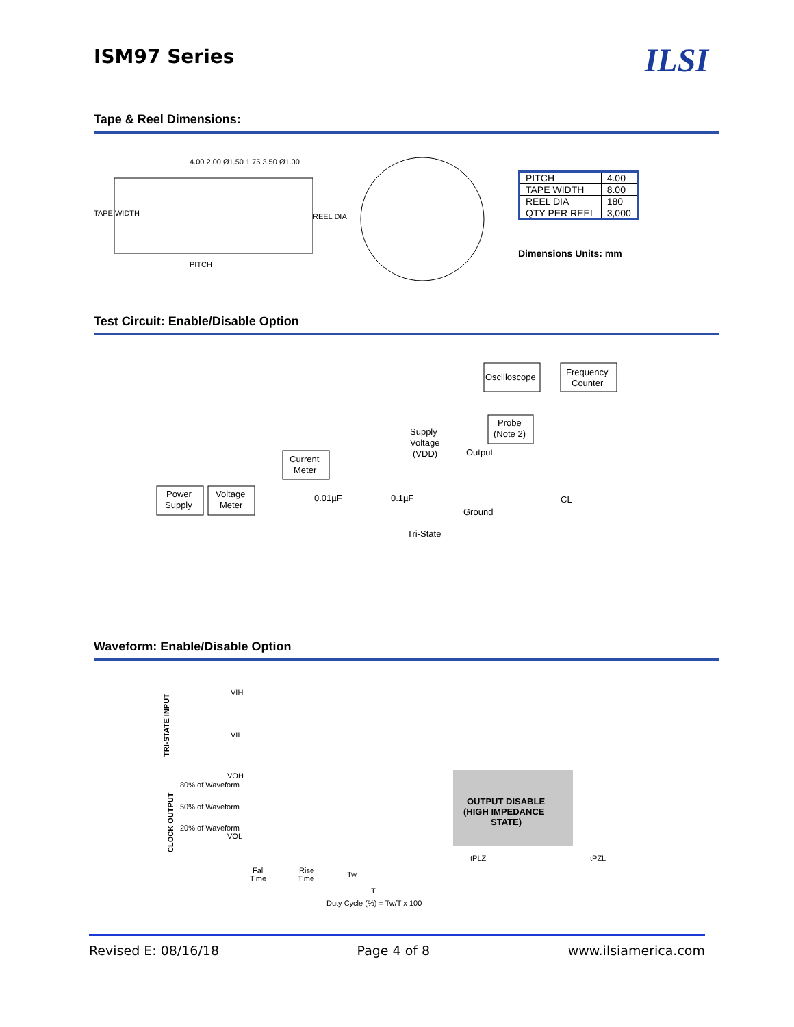ILSI
ISM97 Series
Tape & Reel Dimensions:
TAPE WIDTH
PITCH
4.00 2.00 Ø1.50 1.75 3.50 Ø1.00
REEL DIA
| PITCH | 4.00 |
| TAPE WIDTH | 8.00 |
| REEL DIA | 180 |
| QTY PER REEL | 3,000 |
Dimensions Units: mm
Test Circuit: Enable/Disable Option
Oscilloscope
Frequency
Counter
Probe
(Note 2)
Supply
Voltage
(VDD)
Output
Current
Meter
Power
Supply
Voltage
Meter
0.01µF
0.1µF
CL
Ground
Tri-State
Waveform: Enable/Disable Option
TRI-STATE INPUT
VIH
VIL
CLOCK OUTPUT
VOH
80% of Waveform
50% of Waveform
20% of Waveform
VOL
OUTPUT DISABLE
(HIGH IMPEDANCE
STATE)
tPLZ
tPZL
Fall
Time
Rise
Time
Tw
T
Duty Cycle (%) = Tw/T x 100
Revised E: 08/16/18 Page 4 of 8 www.ilsiamerica.com